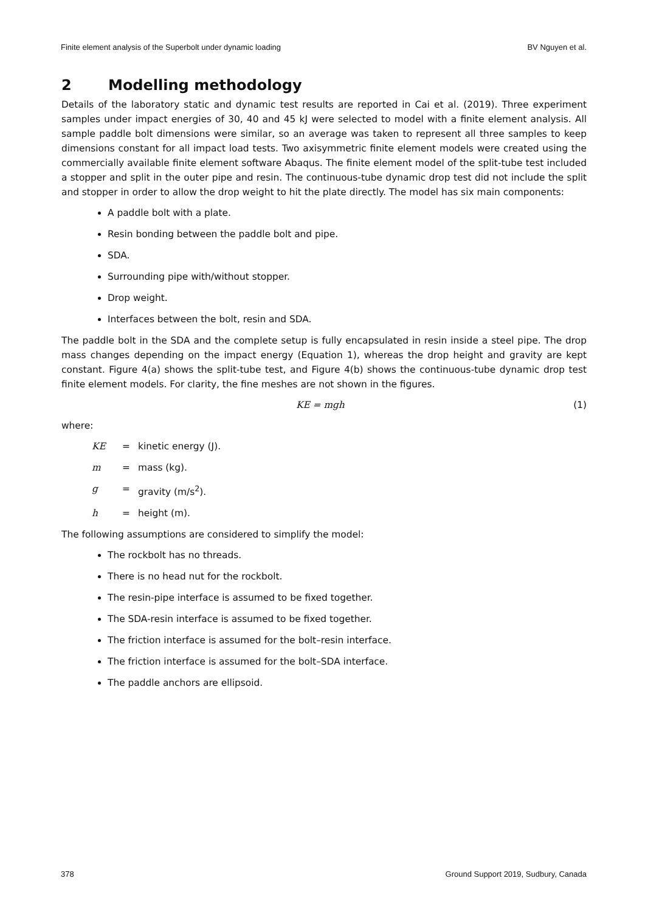Finite element analysis of the Superbolt under dynamic loading BV Nguyen et al.
2 Modelling methodology
Details of the laboratory static and dynamic test results are reported in Cai et al. (2019). Three experiment samples under impact energies of 30, 40 and 45 kJ were selected to model with a finite element analysis. All sample paddle bolt dimensions were similar, so an average was taken to represent all three samples to keep dimensions constant for all impact load tests. Two axisymmetric finite element models were created using the commercially available finite element software Abaqus. The finite element model of the split-tube test included a stopper and split in the outer pipe and resin. The continuous-tube dynamic drop test did not include the split and stopper in order to allow the drop weight to hit the plate directly. The model has six main components:
A paddle bolt with a plate.
Resin bonding between the paddle bolt and pipe.
SDA.
Surrounding pipe with/without stopper.
Drop weight.
Interfaces between the bolt, resin and SDA.
The paddle bolt in the SDA and the complete setup is fully encapsulated in resin inside a steel pipe. The drop mass changes depending on the impact energy (Equation 1), whereas the drop height and gravity are kept constant. Figure 4(a) shows the split-tube test, and Figure 4(b) shows the continuous-tube dynamic drop test finite element models. For clarity, the fine meshes are not shown in the figures.
KE = mgh (1)
where:
KE = kinetic energy (J).
m = mass (kg).
g = gravity (m/s<sup>2</sup>).
h = height (m).
The following assumptions are considered to simplify the model:
The rockbolt has no threads.
There is no head nut for the rockbolt.
The resin-pipe interface is assumed to be fixed together.
The SDA-resin interface is assumed to be fixed together.
The friction interface is assumed for the bolt–resin interface.
The friction interface is assumed for the bolt–SDA interface.
The paddle anchors are ellipsoid.
378 Ground Support 2019, Sudbury, Canada